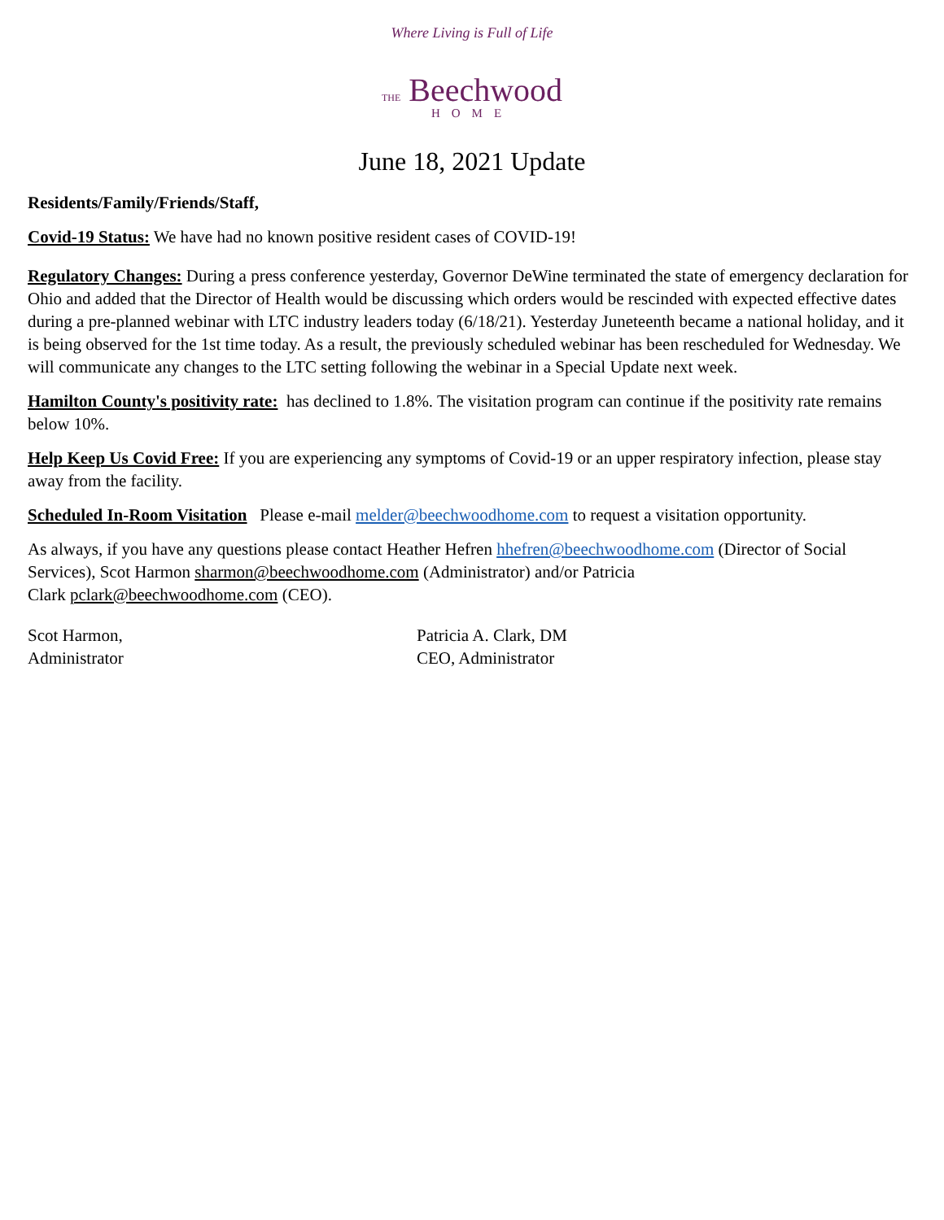Where Living is Full of Life
THE Beechwood
HOME
June 18, 2021 Update
Residents/Family/Friends/Staff,
Covid-19 Status: We have had no known positive resident cases of COVID-19!
Regulatory Changes: During a press conference yesterday, Governor DeWine terminated the state of emergency declaration for Ohio and added that the Director of Health would be discussing which orders would be rescinded with expected effective dates during a pre-planned webinar with LTC industry leaders today (6/18/21). Yesterday Juneteenth became a national holiday, and it is being observed for the 1st time today. As a result, the previously scheduled webinar has been rescheduled for Wednesday. We will communicate any changes to the LTC setting following the webinar in a Special Update next week.
Hamilton County's positivity rate: has declined to 1.8%. The visitation program can continue if the positivity rate remains below 10%.
Help Keep Us Covid Free: If you are experiencing any symptoms of Covid-19 or an upper respiratory infection, please stay away from the facility.
Scheduled In-Room Visitation Please e-mail melder@beechwoodhome.com to request a visitation opportunity.
As always, if you have any questions please contact Heather Hefren hhefren@beechwoodhome.com (Director of Social Services), Scot Harmon sharmon@beechwoodhome.com (Administrator) and/or Patricia
Clark pclark@beechwoodhome.com (CEO).
Scot Harmon,
Administrator
Patricia A. Clark, DM
CEO, Administrator